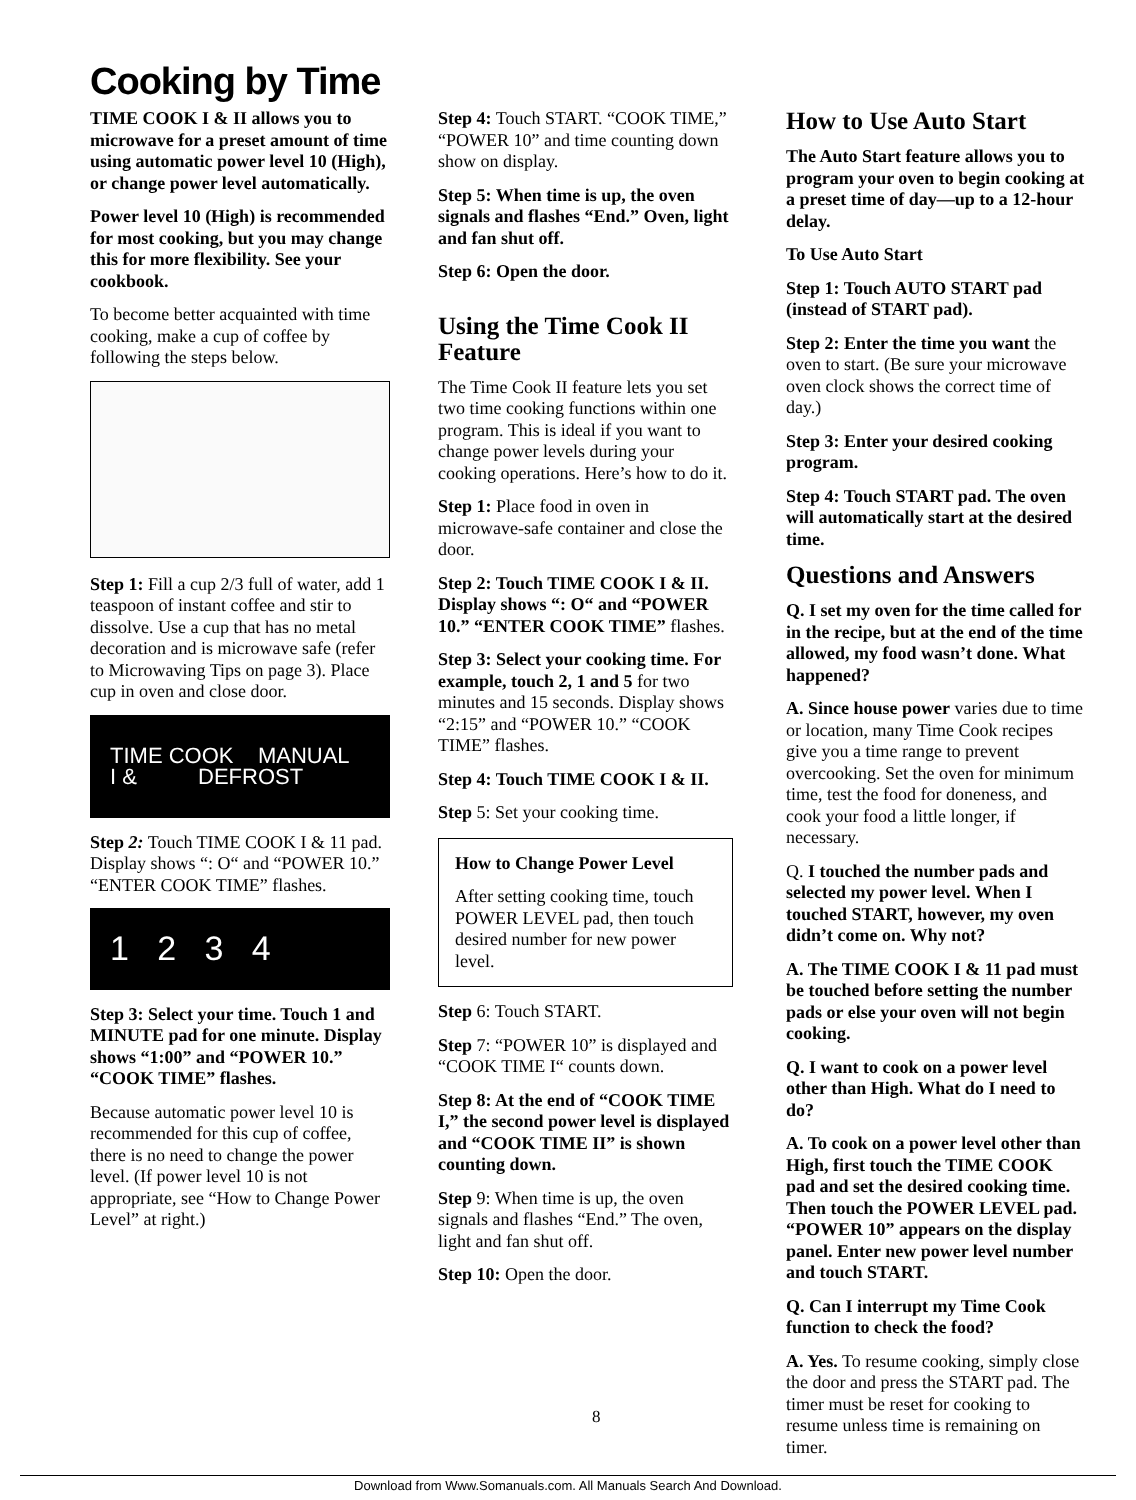Cooking by Time
TIME COOK I & II allows you to microwave for a preset amount of time using automatic power level 10 (High), or change power level automatically.
Power level 10 (High) is recommended for most cooking, but you may change this for more flexibility. See your cookbook.
To become better acquainted with time cooking, make a cup of coffee by following the steps below.
Step 1: Fill a cup 2/3 full of water, add 1 teaspoon of instant coffee and stir to dissolve. Use a cup that has no metal decoration and is microwave safe (refer to Microwaving Tips on page 3). Place cup in oven and close door.
TIME COOK MANUAL
I & DEFROST
Step 2: Touch TIME COOK I & 11 pad. Display shows “: O“ and “POWER 10.” “ENTER COOK TIME” flashes.
1 2 3 4
Step 3: Select your time. Touch 1 and MINUTE pad for one minute. Display shows “1:00” and “POWER 10.” “COOK TIME” flashes.
Because automatic power level 10 is recommended for this cup of coffee, there is no need to change the power level. (If power level 10 is not appropriate, see “How to Change Power Level” at right.)
Step 4: Touch START. “COOK TIME,” “POWER 10” and time counting down show on display.
Step 5: When time is up, the oven signals and flashes “End.” Oven, light and fan shut off.
Step 6: Open the door.
Using the Time Cook II Feature
The Time Cook II feature lets you set two time cooking functions within one program. This is ideal if you want to change power levels during your cooking operations. Here’s how to do it.
Step 1: Place food in oven in microwave-safe container and close the door.
Step 2: Touch TIME COOK I & II. Display shows “: O“ and “POWER 10.” “ENTER COOK TIME” flashes.
Step 3: Select your cooking time. For example, touch 2, 1 and 5 for two minutes and 15 seconds. Display shows “2:15” and “POWER 10.” “COOK TIME” flashes.
Step 4: Touch TIME COOK I & II.
Step 5: Set your cooking time.
How to Change Power Level
After setting cooking time, touch POWER LEVEL pad, then touch desired number for new power level.
Step 6: Touch START.
Step 7: “POWER 10” is displayed and “COOK TIME I“ counts down.
Step 8: At the end of “COOK TIME I,” the second power level is displayed and “COOK TIME II” is shown counting down.
Step 9: When time is up, the oven signals and flashes “End.” The oven, light and fan shut off.
Step 10: Open the door.
How to Use Auto Start
The Auto Start feature allows you to program your oven to begin cooking at a preset time of day—up to a 12-hour delay.
To Use Auto Start
Step 1: Touch AUTO START pad (instead of START pad).
Step 2: Enter the time you want the oven to start. (Be sure your microwave oven clock shows the correct time of day.)
Step 3: Enter your desired cooking program.
Step 4: Touch START pad. The oven will automatically start at the desired time.
Questions and Answers
Q. I set my oven for the time called for in the recipe, but at the end of the time allowed, my food wasn’t done. What happened?
A. Since house power varies due to time or location, many Time Cook recipes give you a time range to prevent overcooking. Set the oven for minimum time, test the food for doneness, and cook your food a little longer, if necessary.
Q. I touched the number pads and selected my power level. When I touched START, however, my oven didn’t come on. Why not?
A. The TIME COOK I & 11 pad must be touched before setting the number pads or else your oven will not begin cooking.
Q. I want to cook on a power level other than High. What do I need to do?
A. To cook on a power level other than High, first touch the TIME COOK pad and set the desired cooking time. Then touch the POWER LEVEL pad. “POWER 10” appears on the display panel. Enter new power level number and touch START.
Q. Can I interrupt my Time Cook function to check the food?
A. Yes. To resume cooking, simply close the door and press the START pad. The timer must be reset for cooking to resume unless time is remaining on timer.
8
Download from Www.Somanuals.com. All Manuals Search And Download.